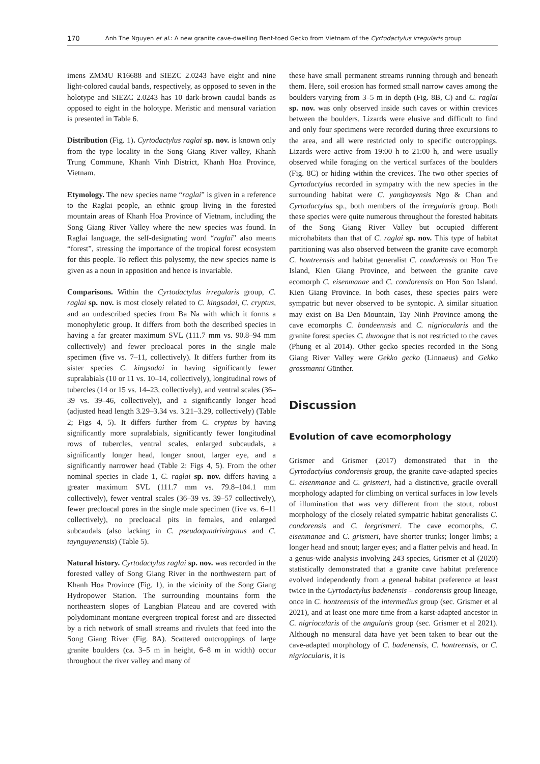170 Anh The Nguyen et al.: A new granite cave-dwelling Bent-toed Gecko from Vietnam of the Cyrtodactylus irregularis group
imens ZMMU R16688 and SIEZC 2.0243 have eight and nine light-colored caudal bands, respectively, as opposed to seven in the holotype and SIEZC 2.0243 has 10 dark-brown caudal bands as opposed to eight in the holotype. Meristic and mensural variation is presented in Table 6.
Distribution (Fig. 1). Cyrtodactylus raglai sp. nov. is known only from the type locality in the Song Giang River valley, Khanh Trung Commune, Khanh Vinh District, Khanh Hoa Province, Vietnam.
Etymology. The new species name “raglai” is given in a reference to the Raglai people, an ethnic group living in the forested mountain areas of Khanh Hoa Province of Vietnam, including the Song Giang River Valley where the new species was found. In Raglai language, the self-designating word “raglai” also means “forest”, stressing the importance of the tropical forest ecosystem for this people. To reflect this polysemy, the new species name is given as a noun in apposition and hence is invariable.
Comparisons. Within the Cyrtodactylus irregularis group, C. raglai sp. nov. is most closely related to C. kingsadai, C. cryptus, and an undescribed species from Ba Na with which it forms a monophyletic group. It differs from both the described species in having a far greater maximum SVL (111.7 mm vs. 90.8–94 mm collectively) and fewer precloacal pores in the single male specimen (five vs. 7–11, collectively). It differs further from its sister species C. kingsadai in having significantly fewer supralabials (10 or 11 vs. 10–14, collectively), longitudinal rows of tubercles (14 or 15 vs. 14–23, collectively), and ventral scales (36–39 vs. 39–46, collectively), and a significantly longer head (adjusted head length 3.29–3.34 vs. 3.21–3.29, collectively) (Table 2; Figs 4, 5). It differs further from C. cryptus by having significantly more supralabials, significantly fewer longitudinal rows of tubercles, ventral scales, enlarged subcaudals, a significantly longer head, longer snout, larger eye, and a significantly narrower head (Table 2: Figs 4, 5). From the other nominal species in clade 1, C. raglai sp. nov. differs having a greater maximum SVL (111.7 mm vs. 79.8–104.1 mm collectively), fewer ventral scales (36–39 vs. 39–57 collectively), fewer precloacal pores in the single male specimen (five vs. 6–11 collectively), no precloacal pits in females, and enlarged subcaudals (also lacking in C. pseudoquadrivirgatus and C. tayngu­yenensis) (Table 5).
Natural history. Cyrtodactylus raglai sp. nov. was recorded in the forested valley of Song Giang River in the northwestern part of Khanh Hoa Province (Fig. 1), in the vicinity of the Song Giang Hydropower Station. The surrounding mountains form the northeastern slopes of Langbian Plateau and are covered with polydominant montane evergreen tropical forest and are dissected by a rich network of small streams and rivulets that feed into the Song Giang River (Fig. 8A). Scattered outcroppings of large granite boulders (ca. 3–5 m in height, 6–8 m in width) occur throughout the river valley and many of
these have small permanent streams running through and beneath them. Here, soil erosion has formed small narrow caves among the boulders varying from 3–5 m in depth (Fig. 8B, C) and C. raglai sp. nov. was only observed inside such caves or within crevices between the boulders. Lizards were elusive and difficult to find and only four specimens were recorded during three excursions to the area, and all were restricted only to specific outcroppings. Lizards were active from 19:00 h to 21:00 h, and were usually observed while foraging on the vertical surfaces of the boulders (Fig. 8C) or hiding within the crevices. The two other species of Cyrtodactylus recorded in sympatry with the new species in the surrounding habitat were C. yangbayensis Ngo & Chan and Cyrtodactylus sp., both members of the irregularis group. Both these species were quite numerous throughout the forested habitats of the Song Giang River Valley but occupied different microhabitats than that of C. raglai sp. nov. This type of habitat partitioning was also observed between the granite cave ecomorph C. hontreensis and habitat generalist C. condorensis on Hon Tre Island, Kien Giang Province, and between the granite cave ecomorph C. eisenmanae and C. condorensis on Hon Son Island, Kien Giang Province. In both cases, these species pairs were sympatric but never observed to be syntopic. A similar situation may exist on Ba Den Mountain, Tay Ninh Province among the cave ecomorphs C. bandeennsis and C. nigriocularis and the granite forest species C. thuongae that is not restricted to the caves (Phung et al 2014). Other gecko species recorded in the Song Giang River Valley were Gekko gecko (Linnaeus) and Gekko grossmanni Günther.
Discussion
Evolution of cave ecomorphology
Grismer and Grismer (2017) demonstrated that in the Cyrtodactylus condorensis group, the granite cave-adapted species C. eisenmanae and C. grismeri, had a distinctive, gracile overall morphology adapted for climbing on vertical surfaces in low levels of illumination that was very different from the stout, robust morphology of the closely related sympatric habitat generalists C. condorensis and C. leegrismeri. The cave ecomorphs, C. eisenmanae and C. grismeri, have shorter trunks; longer limbs; a longer head and snout; larger eyes; and a flatter pelvis and head. In a genus-wide analysis involving 243 species, Grismer et al (2020) statistically demonstrated that a granite cave habitat preference evolved independently from a general habitat preference at least twice in the Cyrtodactylus badenensis – condorensis group lineage, once in C. hontreensis of the intermedius group (sec. Grismer et al 2021), and at least one more time from a karst-adapted ancestor in C. nigriocularis of the angularis group (sec. Grismer et al 2021). Although no mensural data have yet been taken to bear out the cave-adapted morphology of C. badenensis, C. hontreensis, or C. nigriocularis, it is